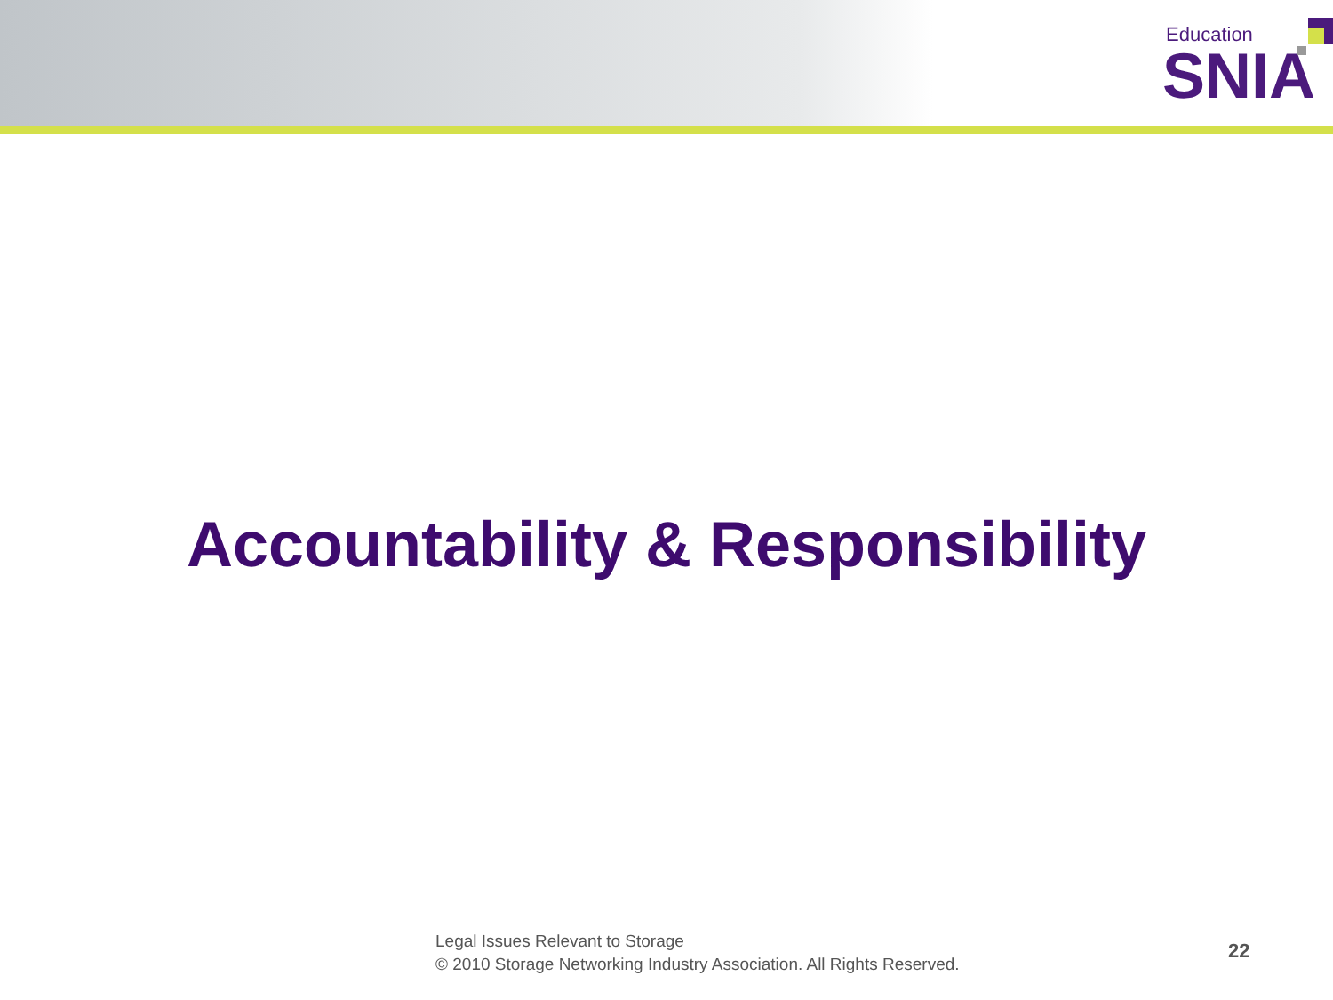Education
SNIA
Accountability & Responsibility
Legal Issues Relevant to Storage
© 2010 Storage Networking Industry Association. All Rights Reserved.
22